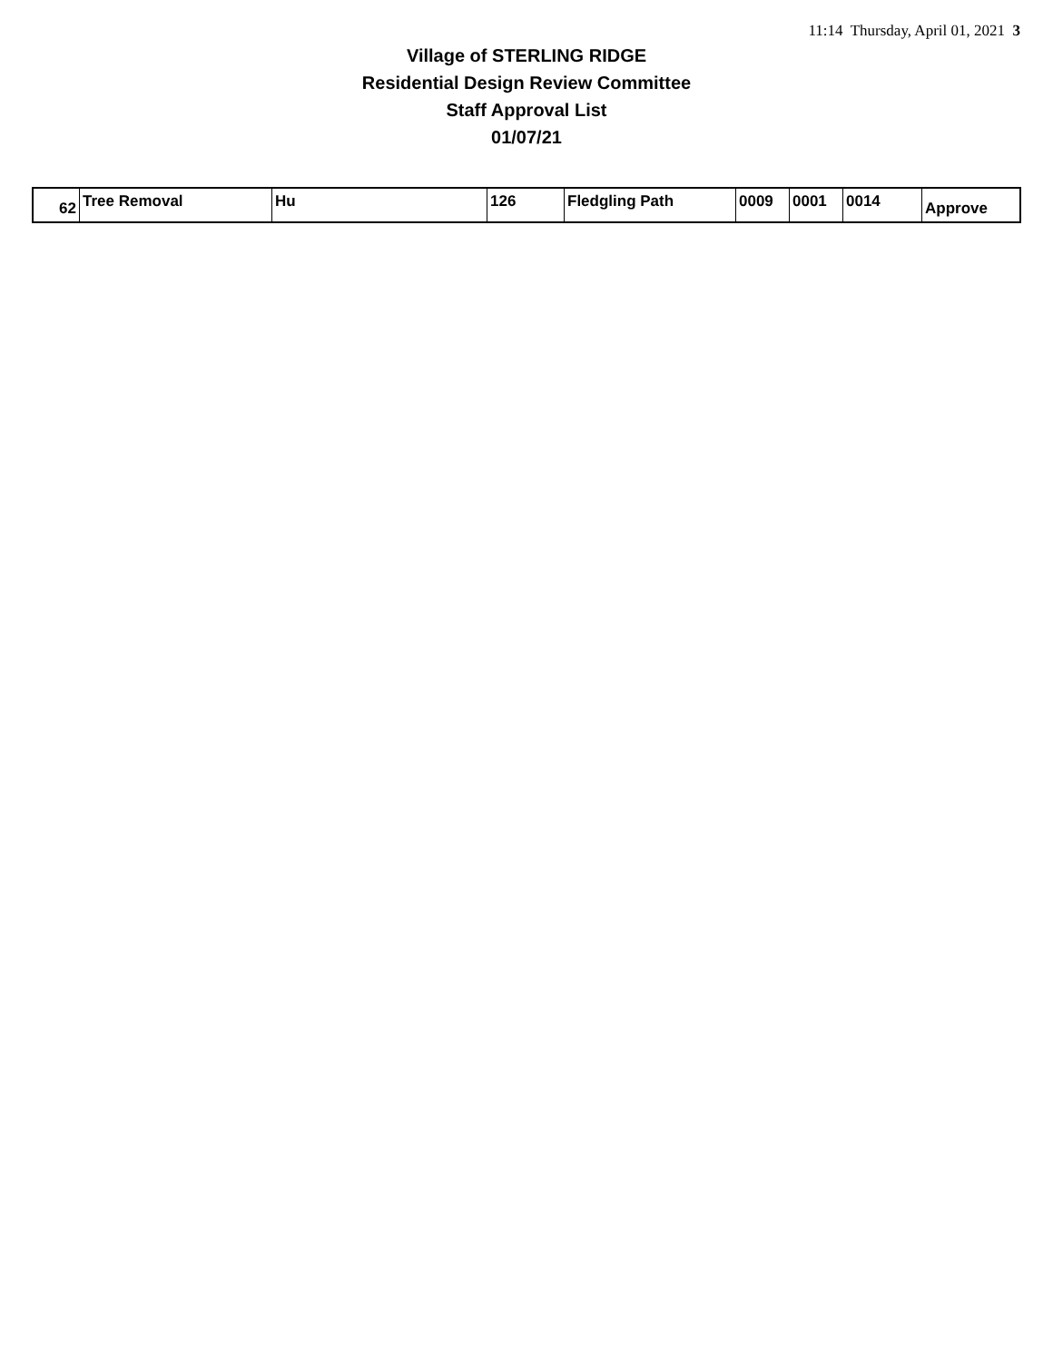11:14 Thursday, April 01, 2021 3
Village of STERLING RIDGE
Residential Design Review Committee
Staff Approval List
01/07/21
| 62 | Tree Removal | Hu | 126 | Fledgling Path | 0009 | 0001 | 0014 | Approve |